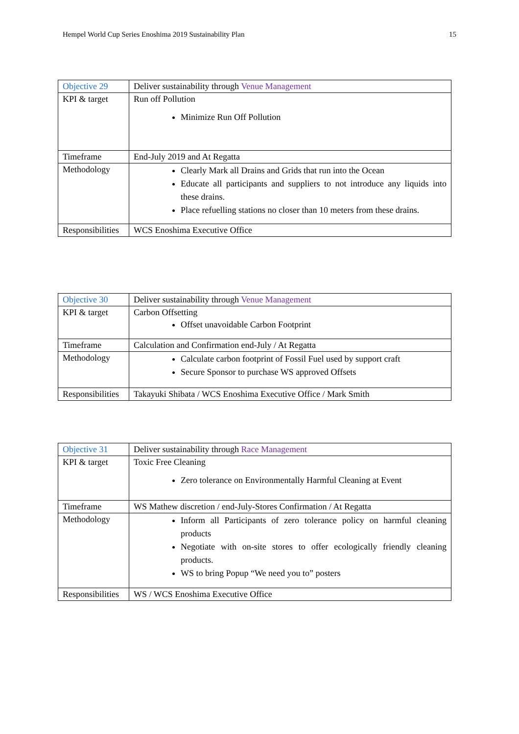Hempel World Cup Series Enoshima 2019 Sustainability Plan 15
| Objective 29 | Deliver sustainability through Venue Management |
| KPI & target | Run off Pollution Minimize Run Off Pollution |
| Timeframe | End-July 2019 and At Regatta |
| Methodology | Clearly Mark all Drains and Grids that run into the Ocean Educate all participants and suppliers to not introduce any liquids into these drains. Place refuelling stations no closer than 10 meters from these drains. |
| Responsibilities | WCS Enoshima Executive Office |
| Objective 30 | Deliver sustainability through Venue Management |
| KPI & target | Carbon Offsetting Offset unavoidable Carbon Footprint |
| Timeframe | Calculation and Confirmation end-July / At Regatta |
| Methodology | Calculate carbon footprint of Fossil Fuel used by support craft Secure Sponsor to purchase WS approved Offsets |
| Responsibilities | Takayuki Shibata / WCS Enoshima Executive Office / Mark Smith |
| Objective 31 | Deliver sustainability through Race Management |
| KPI & target | Toxic Free Cleaning Zero tolerance on Environmentally Harmful Cleaning at Event |
| Timeframe | WS Mathew discretion / end-July-Stores Confirmation / At Regatta |
| Methodology | Inform all Participants of zero tolerance policy on harmful cleaning products Negotiate with on-site stores to offer ecologically friendly cleaning products. WS to bring Popup “We need you to” posters |
| Responsibilities | WS / WCS Enoshima Executive Office |